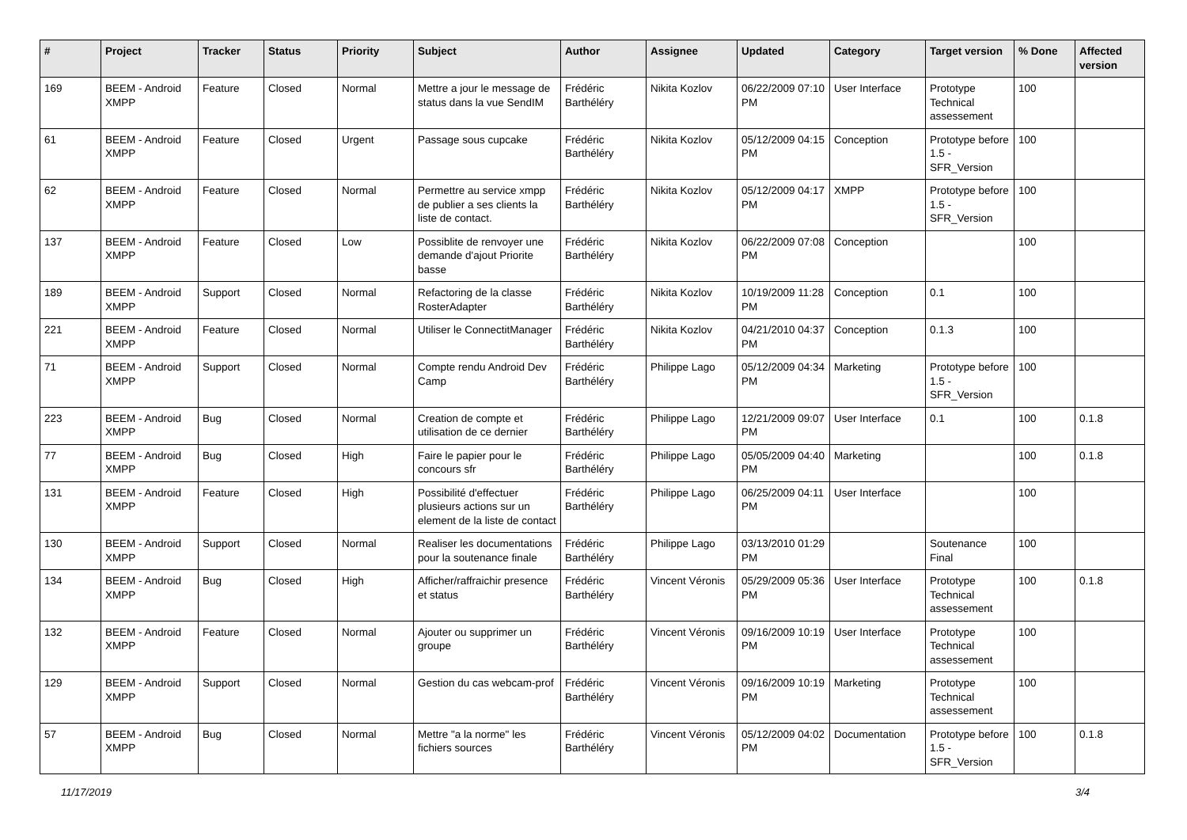| # | Project | Tracker | Status | Priority | Subject | Author | Assignee | Updated | Category | Target version | % Done | Affected version |
| --- | --- | --- | --- | --- | --- | --- | --- | --- | --- | --- | --- | --- |
| 169 | BEEM - Android XMPP | Feature | Closed | Normal | Mettre a jour le message de status dans la vue SendIM | Frédéric Barthéléry | Nikita Kozlov | 06/22/2009 07:10 PM | User Interface | Prototype Technical assessement | 100 | |
| 61 | BEEM - Android XMPP | Feature | Closed | Urgent | Passage sous cupcake | Frédéric Barthéléry | Nikita Kozlov | 05/12/2009 04:15 PM | Conception | Prototype before 1.5 - SFR_Version | 100 | |
| 62 | BEEM - Android XMPP | Feature | Closed | Normal | Permettre au service xmpp de publier a ses clients la liste de contact. | Frédéric Barthéléry | Nikita Kozlov | 05/12/2009 04:17 PM | XMPP | Prototype before 1.5 - SFR_Version | 100 | |
| 137 | BEEM - Android XMPP | Feature | Closed | Low | Possiblite de renvoyer une demande d'ajout Priorite basse | Frédéric Barthéléry | Nikita Kozlov | 06/22/2009 07:08 PM | Conception | | 100 | |
| 189 | BEEM - Android XMPP | Support | Closed | Normal | Refactoring de la classe RosterAdapter | Frédéric Barthéléry | Nikita Kozlov | 10/19/2009 11:28 PM | Conception | 0.1 | 100 | |
| 221 | BEEM - Android XMPP | Feature | Closed | Normal | Utiliser le ConnectitManager | Frédéric Barthéléry | Nikita Kozlov | 04/21/2010 04:37 PM | Conception | 0.1.3 | 100 | |
| 71 | BEEM - Android XMPP | Support | Closed | Normal | Compte rendu Android Dev Camp | Frédéric Barthéléry | Philippe Lago | 05/12/2009 04:34 PM | Marketing | Prototype before 1.5 - SFR_Version | 100 | |
| 223 | BEEM - Android XMPP | Bug | Closed | Normal | Creation de compte et utilisation de ce dernier | Frédéric Barthéléry | Philippe Lago | 12/21/2009 09:07 PM | User Interface | 0.1 | 100 | 0.1.8 |
| 77 | BEEM - Android XMPP | Bug | Closed | High | Faire le papier pour le concours sfr | Frédéric Barthéléry | Philippe Lago | 05/05/2009 04:40 PM | Marketing | | 100 | 0.1.8 |
| 131 | BEEM - Android XMPP | Feature | Closed | High | Possibilité d'effectuer plusieurs actions sur un element de la liste de contact | Frédéric Barthéléry | Philippe Lago | 06/25/2009 04:11 PM | User Interface | | 100 | |
| 130 | BEEM - Android XMPP | Support | Closed | Normal | Realiser les documentations pour la soutenance finale | Frédéric Barthéléry | Philippe Lago | 03/13/2010 01:29 PM | | Soutenance Final | 100 | |
| 134 | BEEM - Android XMPP | Bug | Closed | High | Afficher/raffraichir presence et status | Frédéric Barthéléry | Vincent Véronis | 05/29/2009 05:36 PM | User Interface | Prototype Technical assessement | 100 | 0.1.8 |
| 132 | BEEM - Android XMPP | Feature | Closed | Normal | Ajouter ou supprimer un groupe | Frédéric Barthéléry | Vincent Véronis | 09/16/2009 10:19 PM | User Interface | Prototype Technical assessement | 100 | |
| 129 | BEEM - Android XMPP | Support | Closed | Normal | Gestion du cas webcam-prof | Frédéric Barthéléry | Vincent Véronis | 09/16/2009 10:19 PM | Marketing | Prototype Technical assessement | 100 | |
| 57 | BEEM - Android XMPP | Bug | Closed | Normal | Mettre "a la norme" les fichiers sources | Frédéric Barthéléry | Vincent Véronis | 05/12/2009 04:02 PM | Documentation | Prototype before 1.5 - SFR_Version | 100 | 0.1.8 |
11/17/2019 3/4